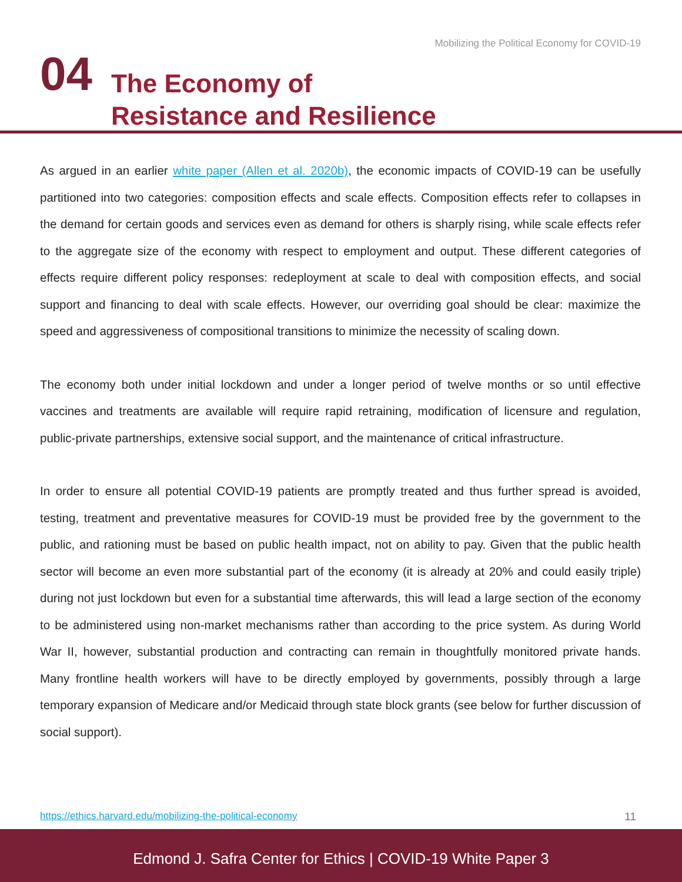Mobilizing the Political Economy for COVID-19
04
The Economy of
Resistance and Resilience
As argued in an earlier white paper (Allen et al. 2020b), the economic impacts of COVID-19 can be usefully partitioned into two categories: composition effects and scale effects. Composition effects refer to collapses in the demand for certain goods and services even as demand for others is sharply rising, while scale effects refer to the aggregate size of the economy with respect to employment and output. These different categories of effects require different policy responses: redeployment at scale to deal with composition effects, and social support and financing to deal with scale effects. However, our over­riding goal should be clear: maximize the speed and aggressiveness of compositional transitions to minimize the necessity of scaling down.
The economy both under initial lockdown and under a longer period of twelve months or so until effec­tive vaccines and treatments are available will require rapid retraining, modification of licensure and regulation, public-private partnerships, extensive social support, and the maintenance of critical infra­structure.
In order to ensure all potential COVID-19 patients are promptly treated and thus further spread is avoid­ed, testing, treatment and preventative measures for COVID-19 must be provided free by the govern­ment to the public, and rationing must be based on public health impact, not on ability to pay. Given that the public health sector will become an even more substantial part of the economy (it is already at 20% and could easily triple) during not just lockdown but even for a substantial time afterwards, this will lead a large section of the economy to be administered using non-market mechanisms rather than according to the price system. As during World War II, however, substantial production and contracting can remain in thoughtfully monitored private hands. Many frontline health workers will have to be directly employed by governments, possibly through a large temporary expansion of Medicare and/or Medicaid through state block grants (see below for further discussion of social support).
https://ethics.harvard.edu/mobilizing-the-political-economy 11
Edmond J. Safra Center for Ethics | COVID-19 White Paper 3